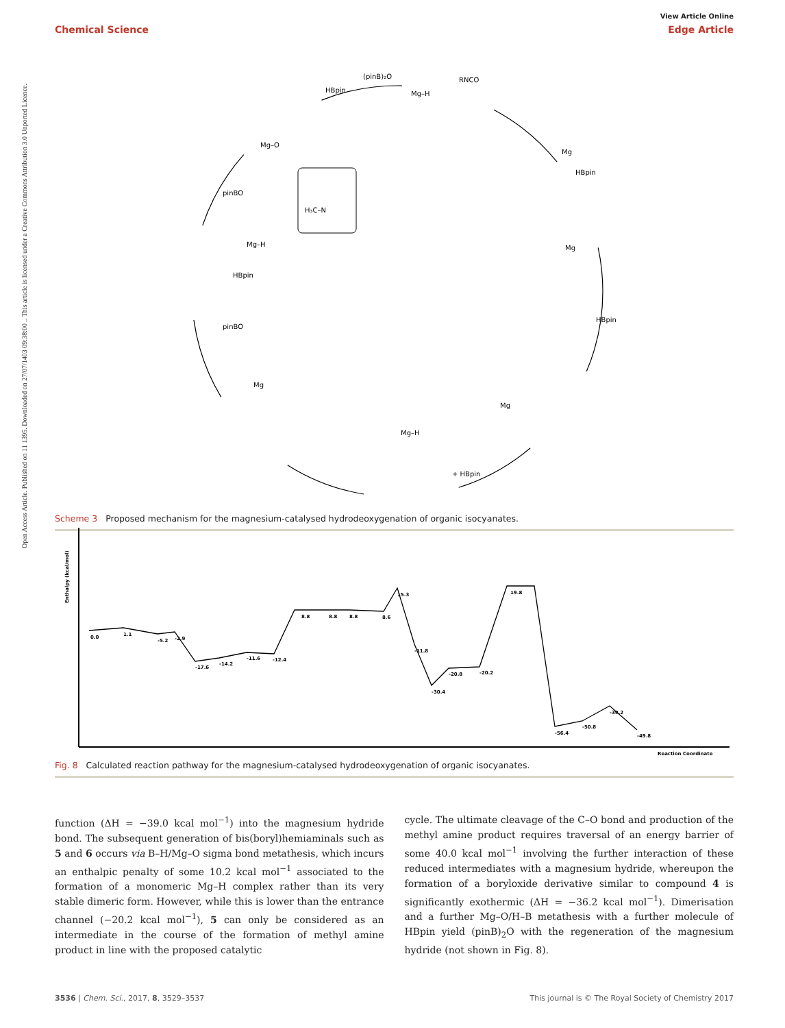Open Access Article. Published on 11 1395. Downloaded on 27/07/1403 09:38:00 .. This article is licensed under a Creative Commons Attribution 3.0 Unported Licence.
View Article Online
Chemical Science Edge Article
Mg–H
RNCO
(pinB)₂O
HBpin
Mg
HBpin
Mg
HBpin
Mg
Mg–H
Mg
pinBO
HBpin
Mg–H
pinBO
Mg–O
H₃C–N
+ HBpin
Scheme 3 Proposed mechanism for the magnesium-catalysed hydrodeoxygenation of organic isocyanates.
0.0
1.1
-5.2
-2.9
-17.6
-14.2
-11.6
-12.4
8.8
8.8
8.8
8.6
15.3
-11.8
-30.4
-20.8
-20.2
19.8
-56.4
-50.8
-39.2
-49.8
Enthalpy (kcal/mol)
Reaction Coordinate
Fig. 8 Calculated reaction pathway for the magnesium-catalysed hydrodeoxygenation of organic isocyanates.
function (ΔH = −39.0 kcal mol<sup>−1</sup>) into the magnesium hydride bond. The subsequent generation of bis(boryl)hemiaminals such as 5 and 6 occurs via B–H/Mg–O sigma bond metathesis, which incurs an enthalpic penalty of some 10.2 kcal mol<sup>−1</sup> associated to the formation of a monomeric Mg–H complex rather than its very stable dimeric form. However, while this is lower than the entrance channel (−20.2 kcal mol<sup>−1</sup>), 5 can only be considered as an intermediate in the course of the formation of methyl amine product in line with the proposed catalytic
cycle. The ultimate cleavage of the C–O bond and production of the methyl amine product requires traversal of an energy barrier of some 40.0 kcal mol<sup>−1</sup> involving the further interaction of these reduced intermediates with a magnesium hydride, whereupon the formation of a boryloxide derivative similar to compound 4 is significantly exothermic (ΔH = −36.2 kcal mol<sup>−1</sup>). Dimerisation and a further Mg–O/H–B metathesis with a further molecule of HBpin yield (pinB)<sub>2</sub>O with the regeneration of the magnesium hydride (not shown in Fig. 8).
3536 | Chem. Sci., 2017, 8, 3529–3537 This journal is © The Royal Society of Chemistry 2017